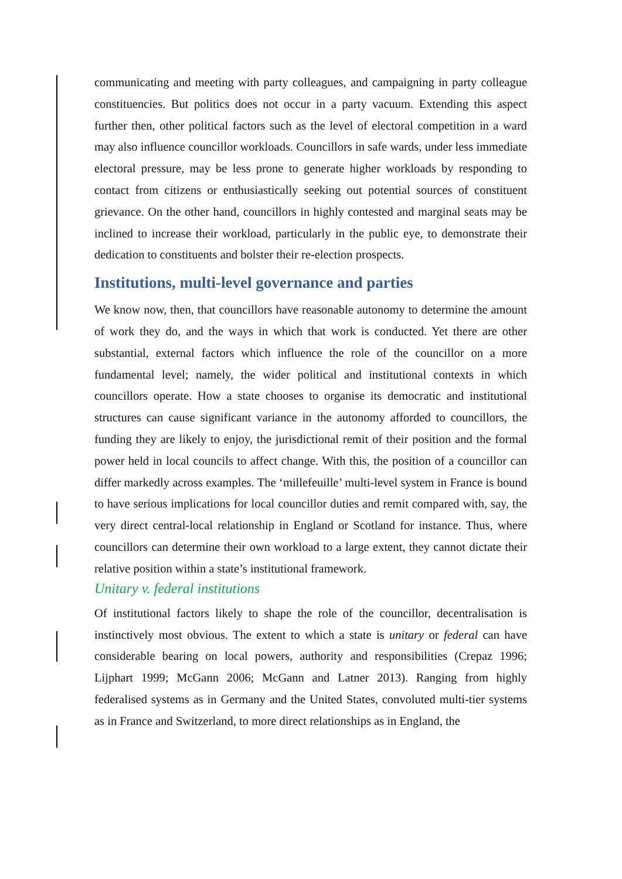communicating and meeting with party colleagues, and campaigning in party colleague constituencies. But politics does not occur in a party vacuum. Extending this aspect further then, other political factors such as the level of electoral competition in a ward may also influence councillor workloads. Councillors in safe wards, under less immediate electoral pressure, may be less prone to generate higher workloads by responding to contact from citizens or enthusiastically seeking out potential sources of constituent grievance. On the other hand, councillors in highly contested and marginal seats may be inclined to increase their workload, particularly in the public eye, to demonstrate their dedication to constituents and bolster their re-election prospects.
Institutions, multi-level governance and parties
We know now, then, that councillors have reasonable autonomy to determine the amount of work they do, and the ways in which that work is conducted. Yet there are other substantial, external factors which influence the role of the councillor on a more fundamental level; namely, the wider political and institutional contexts in which councillors operate. How a state chooses to organise its democratic and institutional structures can cause significant variance in the autonomy afforded to councillors, the funding they are likely to enjoy, the jurisdictional remit of their position and the formal power held in local councils to affect change. With this, the position of a councillor can differ markedly across examples. The ‘millefeuille’ multi-level system in France is bound to have serious implications for local councillor duties and remit compared with, say, the very direct central-local relationship in England or Scotland for instance. Thus, where councillors can determine their own workload to a large extent, they cannot dictate their relative position within a state’s institutional framework.
Unitary v. federal institutions
Of institutional factors likely to shape the role of the councillor, decentralisation is instinctively most obvious. The extent to which a state is unitary or federal can have considerable bearing on local powers, authority and responsibilities (Crepaz 1996; Lijphart 1999; McGann 2006; McGann and Latner 2013). Ranging from highly federalised systems as in Germany and the United States, convoluted multi-tier systems as in France and Switzerland, to more direct relationships as in England, the